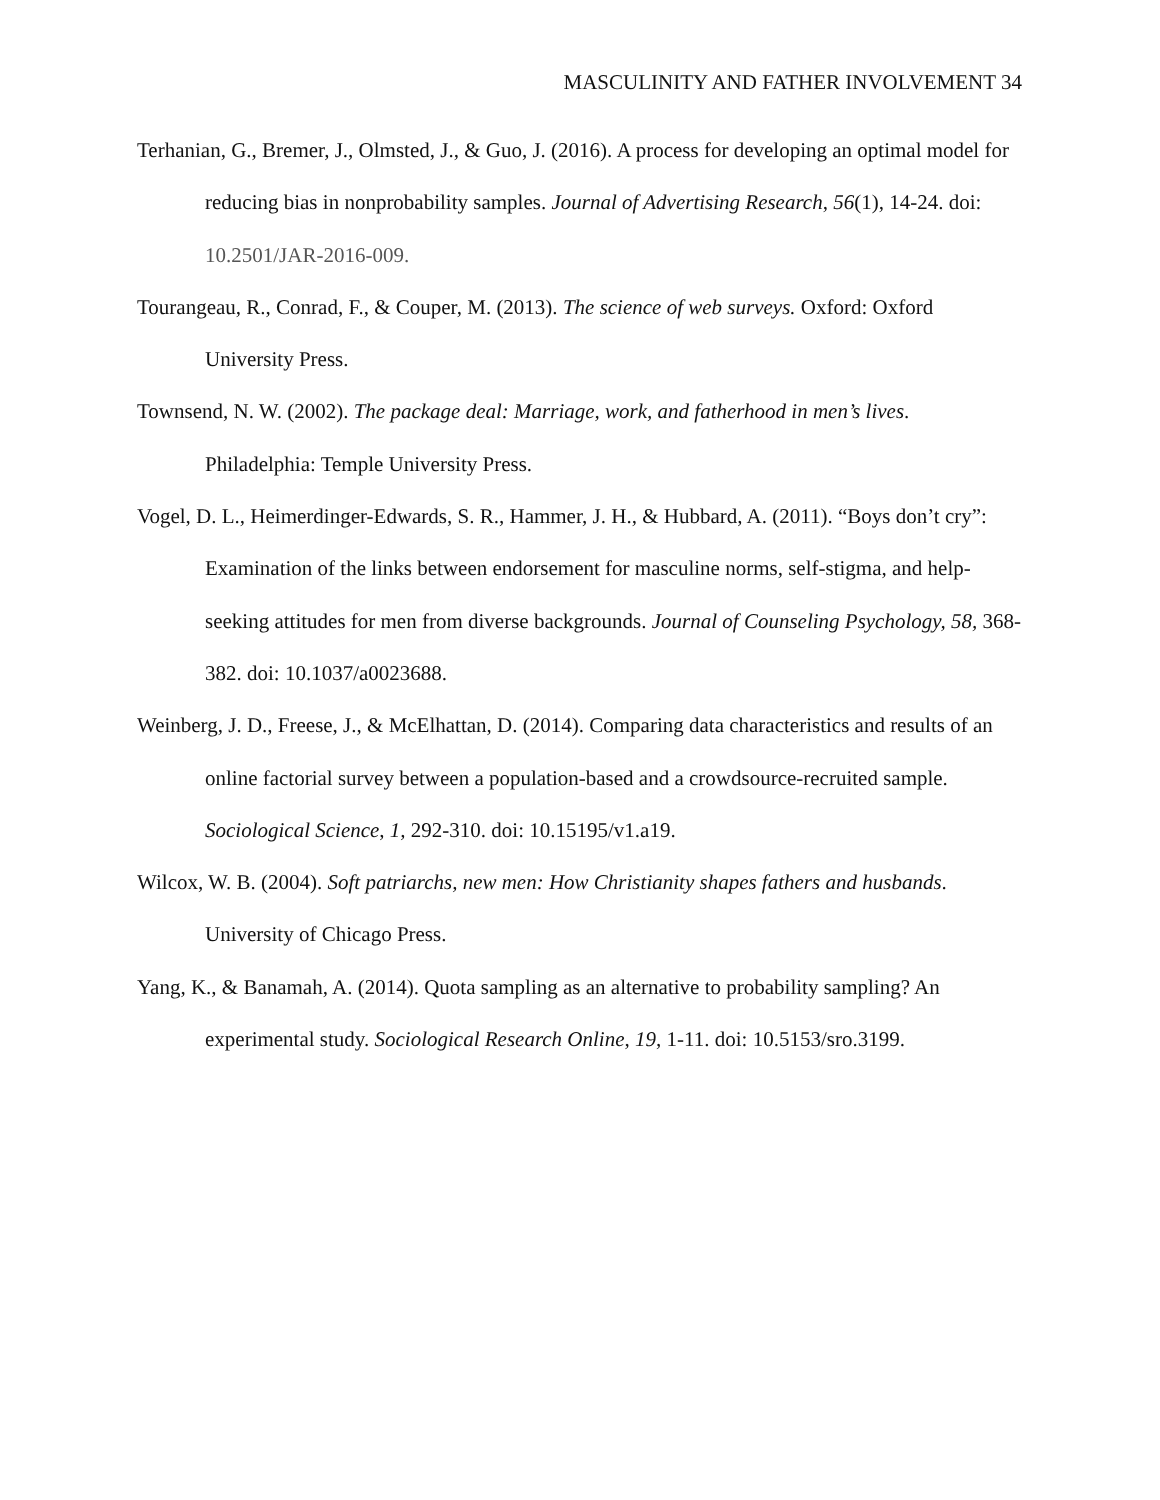MASCULINITY AND FATHER INVOLVEMENT 34
Terhanian, G., Bremer, J., Olmsted, J., & Guo, J. (2016). A process for developing an optimal model for reducing bias in nonprobability samples. Journal of Advertising Research, 56(1), 14-24. doi: 10.2501/JAR-2016-009.
Tourangeau, R., Conrad, F., & Couper, M. (2013). The science of web surveys. Oxford: Oxford University Press.
Townsend, N. W. (2002). The package deal: Marriage, work, and fatherhood in men’s lives. Philadelphia: Temple University Press.
Vogel, D. L., Heimerdinger-Edwards, S. R., Hammer, J. H., & Hubbard, A. (2011). “Boys don’t cry”: Examination of the links between endorsement for masculine norms, self-stigma, and help-seeking attitudes for men from diverse backgrounds. Journal of Counseling Psychology, 58, 368-382. doi: 10.1037/a0023688.
Weinberg, J. D., Freese, J., & McElhattan, D. (2014). Comparing data characteristics and results of an online factorial survey between a population-based and a crowdsource-recruited sample. Sociological Science, 1, 292-310. doi: 10.15195/v1.a19.
Wilcox, W. B. (2004). Soft patriarchs, new men: How Christianity shapes fathers and husbands. University of Chicago Press.
Yang, K., & Banamah, A. (2014). Quota sampling as an alternative to probability sampling? An experimental study. Sociological Research Online, 19, 1-11. doi: 10.5153/sro.3199.